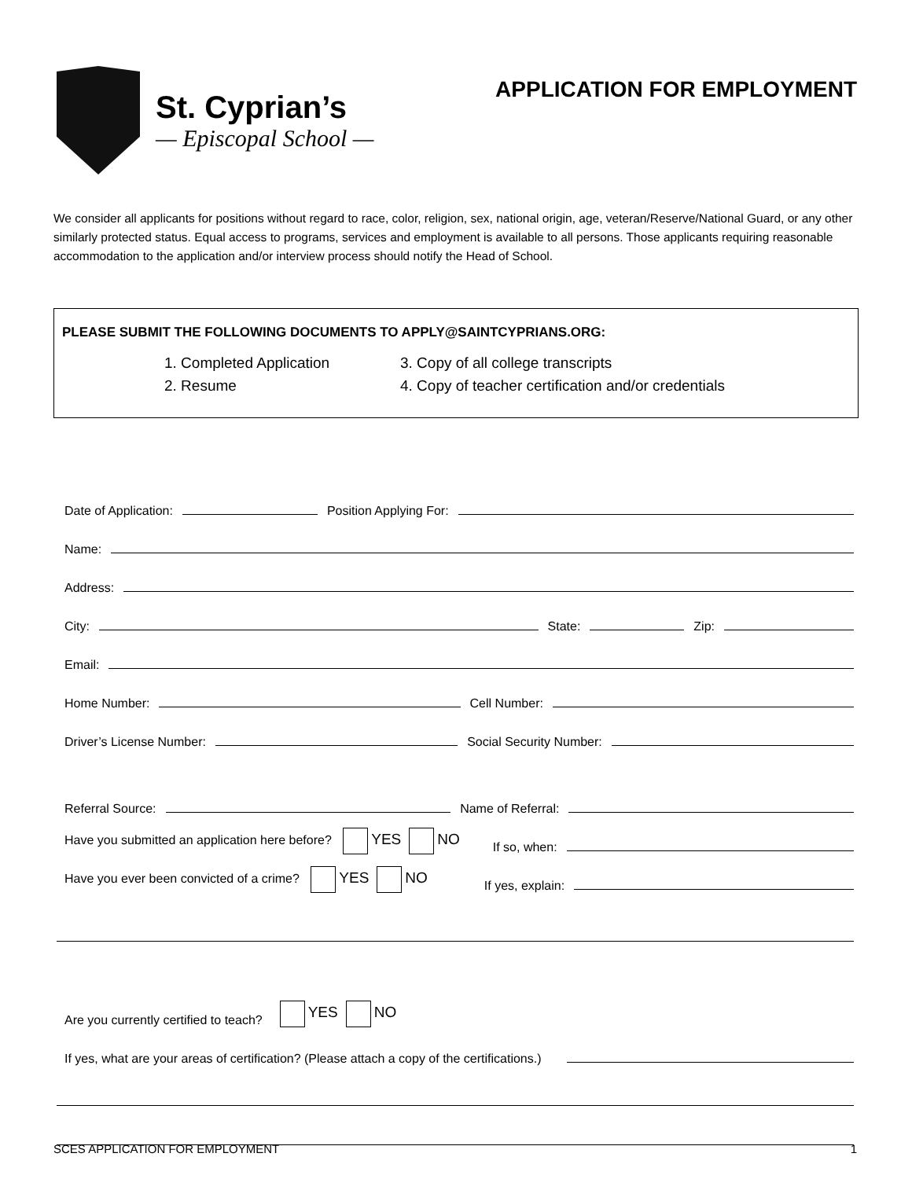St. Cyprian’s
— Episcopal School —
APPLICATION FOR EMPLOYMENT
We consider all applicants for positions without regard to race, color, religion, sex, national origin, age, veteran/Reserve/National Guard, or any other similarly protected status. Equal access to programs, services and employment is available to all persons. Those applicants requiring reasonable accommodation to the application and/or interview process should notify the Head of School.
PLEASE SUBMIT THE FOLLOWING DOCUMENTS TO APPLY@SAINTCYPRIANS.ORG:
1. Completed Application
3. Copy of all college transcripts
2. Resume
4. Copy of teacher certification and/or credentials
Date of Application: Position Applying For:
Name:
Address:
City: State: Zip:
Email:
Home Number: Cell Number:
Driver’s License Number: Social Security Number:
Referral Source: Name of Referral:
Have you submitted an application here before? YES NO If so, when:
Have you ever been convicted of a crime? YES NO If yes, explain:
Are you currently certified to teach? YES NO
If yes, what are your areas of certification? (Please attach a copy of the certifications.)
SCES APPLICATION FOR EMPLOYMENT 1